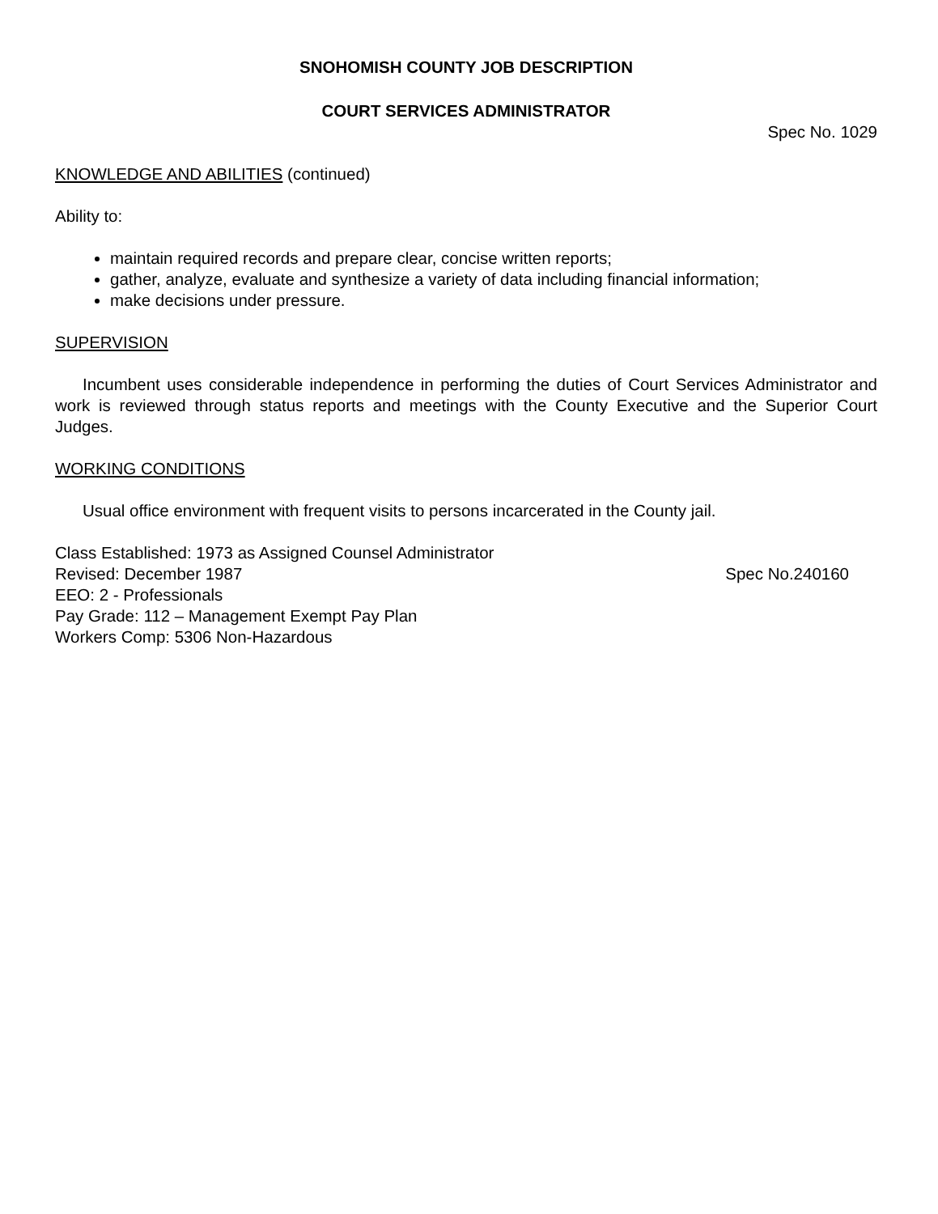SNOHOMISH COUNTY JOB DESCRIPTION
COURT SERVICES ADMINISTRATOR
Spec No. 1029
KNOWLEDGE AND ABILITIES (continued)
Ability to:
maintain required records and prepare clear, concise written reports;
gather, analyze, evaluate and synthesize a variety of data including financial information;
make decisions under pressure.
SUPERVISION
Incumbent uses considerable independence in performing the duties of Court Services Administrator and work is reviewed through status reports and meetings with the County Executive and the Superior Court Judges.
WORKING CONDITIONS
Usual office environment with frequent visits to persons incarcerated in the County jail.
Class Established: 1973 as Assigned Counsel Administrator
Revised: December 1987 Spec No.240160
EEO: 2 - Professionals
Pay Grade: 112 – Management Exempt Pay Plan
Workers Comp: 5306 Non-Hazardous